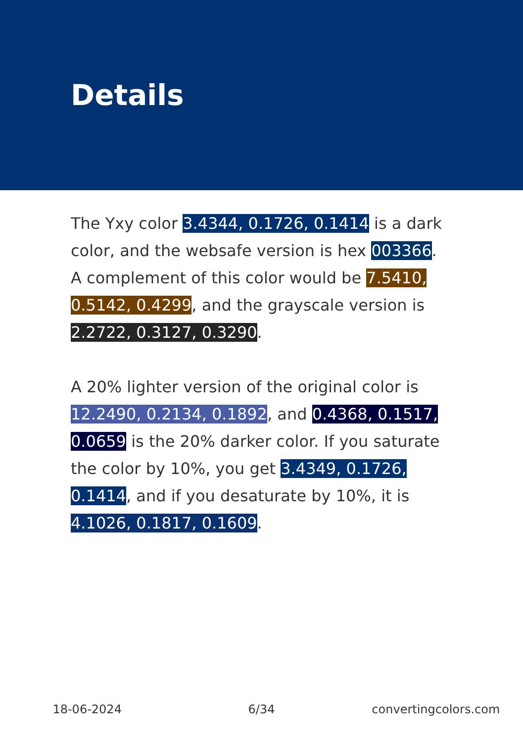Details
The Yxy color 3.4344, 0.1726, 0.1414 is a dark color, and the websafe version is hex 003366. A complement of this color would be 7.5410, 0.5142, 0.4299, and the grayscale version is 2.2722, 0.3127, 0.3290.
A 20% lighter version of the original color is 12.2490, 0.2134, 0.1892, and 0.4368, 0.1517, 0.0659 is the 20% darker color. If you saturate the color by 10%, you get 3.4349, 0.1726, 0.1414, and if you desaturate by 10%, it is 4.1026, 0.1817, 0.1609.
18-06-2024 6/34 convertingcolors.com